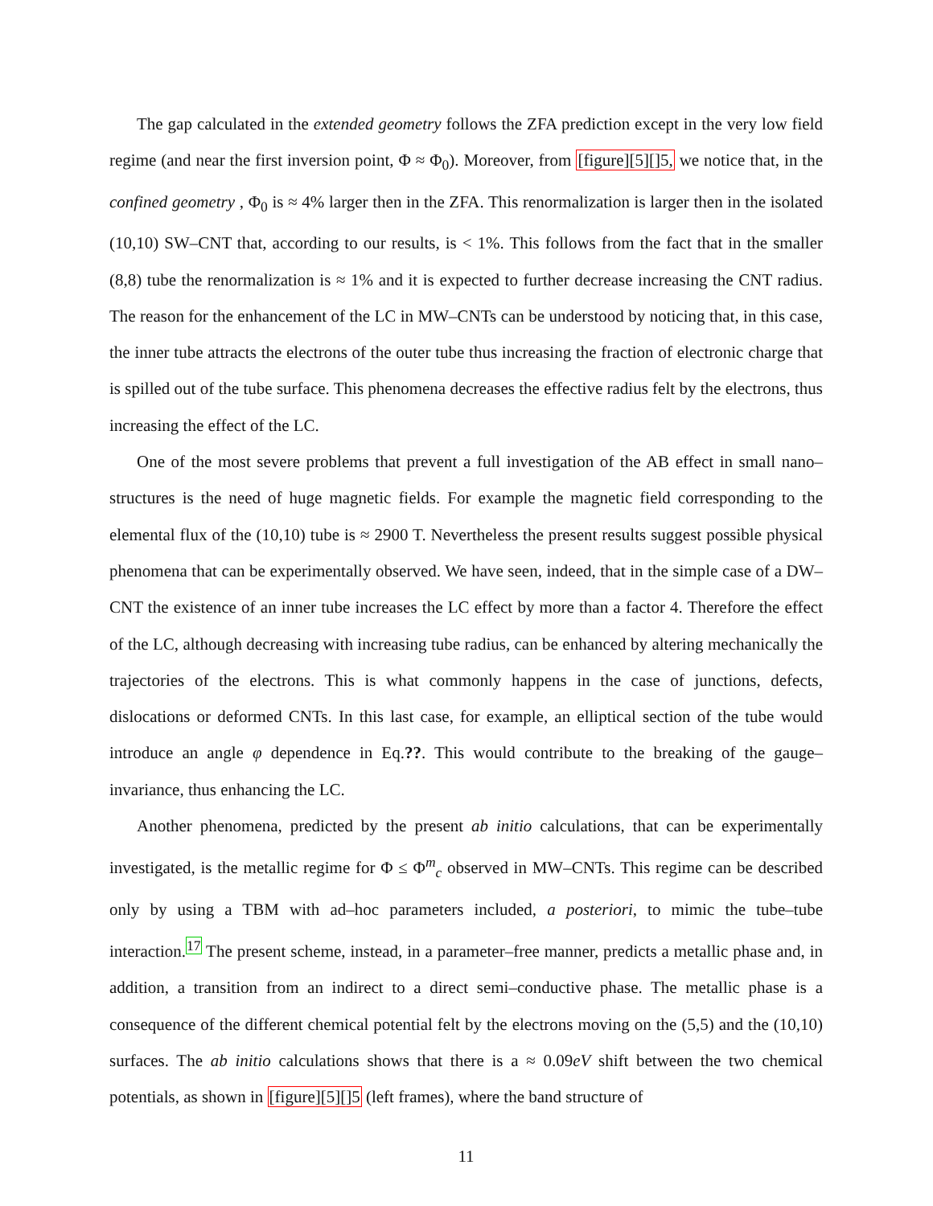The gap calculated in the extended geometry follows the ZFA prediction except in the very low field regime (and near the first inversion point, Φ ≈ Φ<sub>0</sub>). Moreover, from [figure][5][]5, we notice that, in the confined geometry , Φ<sub>0</sub> is ≈ 4% larger then in the ZFA. This renormalization is larger then in the isolated (10,10) SW–CNT that, according to our results, is < 1%. This follows from the fact that in the smaller (8,8) tube the renormalization is ≈ 1% and it is expected to further decrease increasing the CNT radius. The reason for the enhancement of the LC in MW–CNTs can be understood by noticing that, in this case, the inner tube attracts the electrons of the outer tube thus increasing the fraction of electronic charge that is spilled out of the tube surface. This phenomena decreases the effective radius felt by the electrons, thus increasing the effect of the LC.
One of the most severe problems that prevent a full investigation of the AB effect in small nano–structures is the need of huge magnetic fields. For example the magnetic field corresponding to the elemental flux of the (10,10) tube is ≈ 2900 T. Nevertheless the present results suggest possible physical phenomena that can be experimentally observed. We have seen, indeed, that in the simple case of a DW–CNT the existence of an inner tube increases the LC effect by more than a factor 4. Therefore the effect of the LC, although decreasing with increasing tube radius, can be enhanced by altering mechanically the trajectories of the electrons. This is what commonly happens in the case of junctions, defects, dislocations or deformed CNTs. In this last case, for example, an elliptical section of the tube would introduce an angle φ dependence in Eq.??. This would contribute to the breaking of the gauge–invariance, thus enhancing the LC.
Another phenomena, predicted by the present ab initio calculations, that can be experimentally investigated, is the metallic regime for Φ ≤ Φ<sup>m</sup><sub>c</sub> observed in MW–CNTs. This regime can be described only by using a TBM with ad–hoc parameters included, a posteriori, to mimic the tube–tube interaction.<sup>17</sup> The present scheme, instead, in a parameter–free manner, predicts a metallic phase and, in addition, a transition from an indirect to a direct semi–conductive phase. The metallic phase is a consequence of the different chemical potential felt by the electrons moving on the (5,5) and the (10,10) surfaces. The ab initio calculations shows that there is a ≈ 0.09eV shift between the two chemical potentials, as shown in [figure][5][]5 (left frames), where the band structure of
11